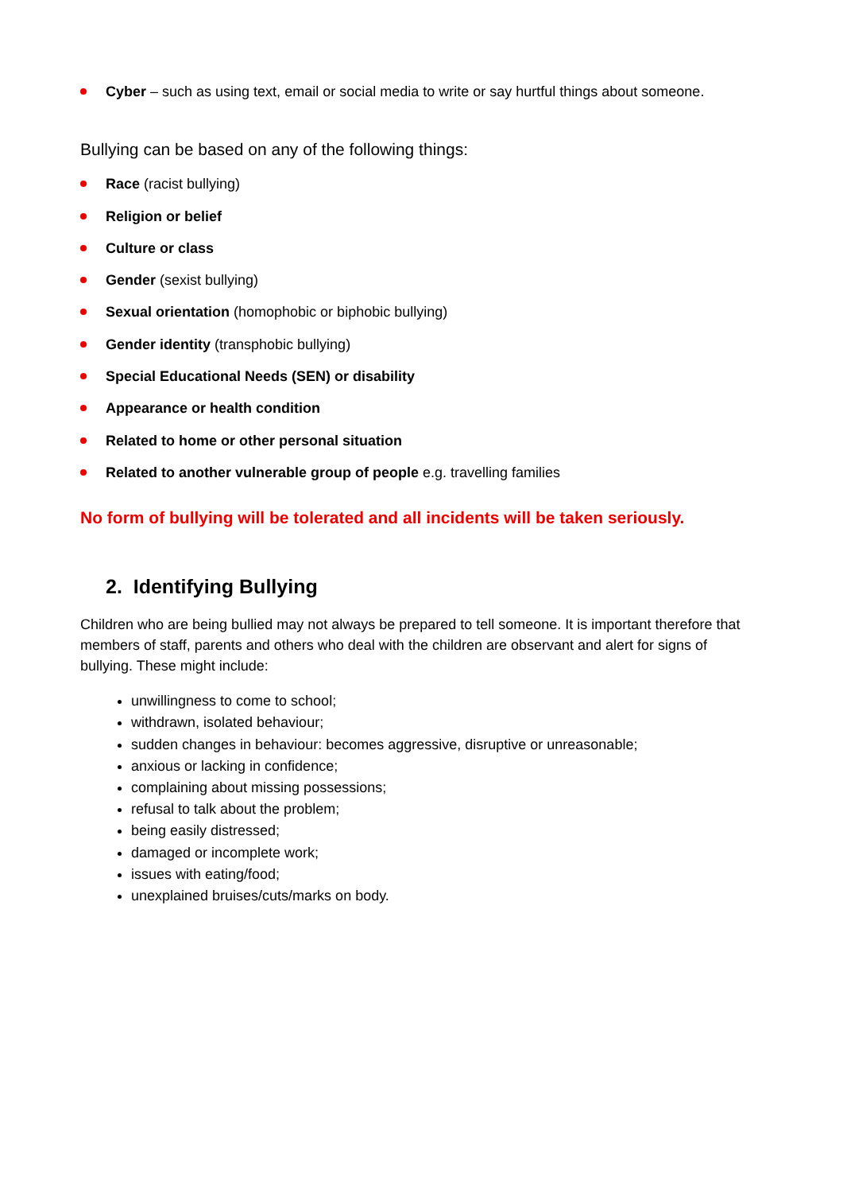Cyber – such as using text, email or social media to write or say hurtful things about someone.
Bullying can be based on any of the following things:
Race (racist bullying)
Religion or belief
Culture or class
Gender (sexist bullying)
Sexual orientation (homophobic or biphobic bullying)
Gender identity (transphobic bullying)
Special Educational Needs (SEN) or disability
Appearance or health condition
Related to home or other personal situation
Related to another vulnerable group of people e.g. travelling families
No form of bullying will be tolerated and all incidents will be taken seriously.
2. Identifying Bullying
Children who are being bullied may not always be prepared to tell someone. It is important therefore that members of staff, parents and others who deal with the children are observant and alert for signs of bullying. These might include:
unwillingness to come to school;
withdrawn, isolated behaviour;
sudden changes in behaviour: becomes aggressive, disruptive or unreasonable;
anxious or lacking in confidence;
complaining about missing possessions;
refusal to talk about the problem;
being easily distressed;
damaged or incomplete work;
issues with eating/food;
unexplained bruises/cuts/marks on body.